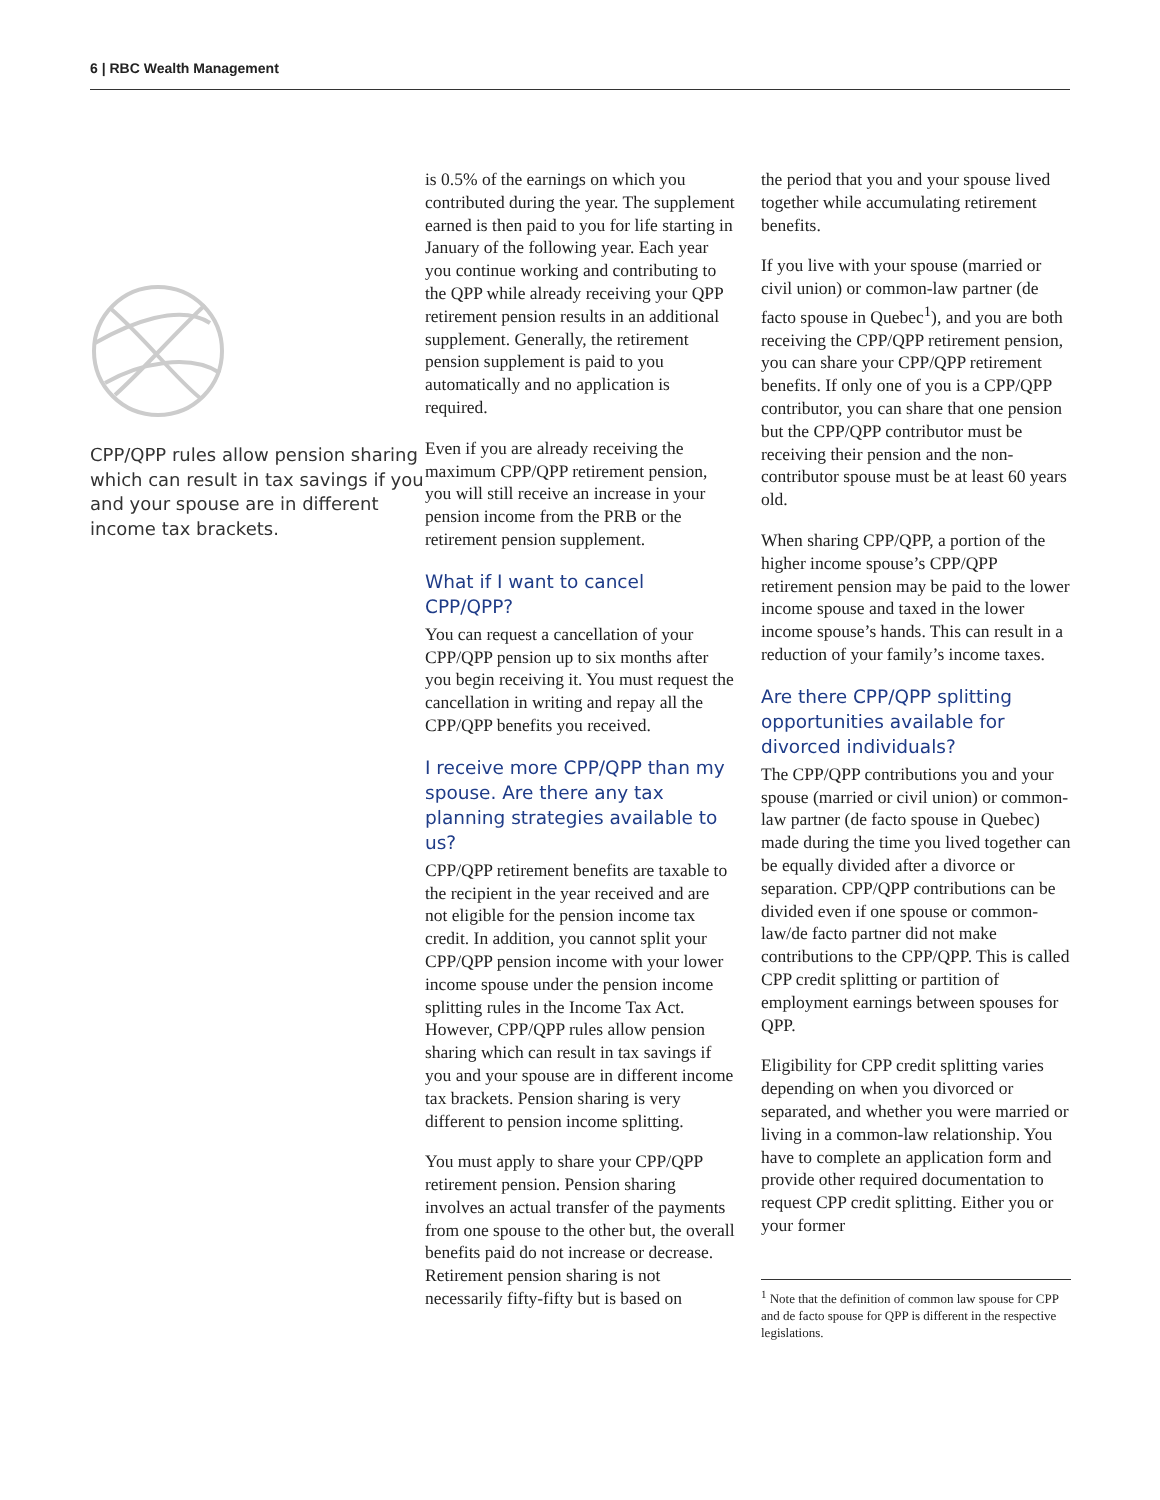6 | RBC Wealth Management
CPP/QPP rules allow pension sharing which can result in tax savings if you and your spouse are in different income tax brackets.
is 0.5% of the earnings on which you contributed during the year. The supplement earned is then paid to you for life starting in January of the following year. Each year you continue working and contributing to the QPP while already receiving your QPP retirement pension results in an additional supplement. Generally, the retirement pension supplement is paid to you automatically and no application is required.
Even if you are already receiving the maximum CPP/QPP retirement pension, you will still receive an increase in your pension income from the PRB or the retirement pension supplement.
What if I want to cancel CPP/QPP?
You can request a cancellation of your CPP/QPP pension up to six months after you begin receiving it. You must request the cancellation in writing and repay all the CPP/QPP benefits you received.
I receive more CPP/QPP than my spouse. Are there any tax planning strategies available to us?
CPP/QPP retirement benefits are taxable to the recipient in the year received and are not eligible for the pension income tax credit. In addition, you cannot split your CPP/QPP pension income with your lower income spouse under the pension income splitting rules in the Income Tax Act. However, CPP/QPP rules allow pension sharing which can result in tax savings if you and your spouse are in different income tax brackets. Pension sharing is very different to pension income splitting.
You must apply to share your CPP/QPP retirement pension. Pension sharing involves an actual transfer of the payments from one spouse to the other but, the overall benefits paid do not increase or decrease. Retirement pension sharing is not necessarily fifty-fifty but is based on
the period that you and your spouse lived together while accumulating retirement benefits.
If you live with your spouse (married or civil union) or common-law partner (de facto spouse in Quebec<sup>1</sup>), and you are both receiving the CPP/QPP retirement pension, you can share your CPP/QPP retirement benefits. If only one of you is a CPP/QPP contributor, you can share that one pension but the CPP/QPP contributor must be receiving their pension and the non-contributor spouse must be at least 60 years old.
When sharing CPP/QPP, a portion of the higher income spouse’s CPP/QPP retirement pension may be paid to the lower income spouse and taxed in the lower income spouse’s hands. This can result in a reduction of your family’s income taxes.
Are there CPP/QPP splitting opportunities available for divorced individuals?
The CPP/QPP contributions you and your spouse (married or civil union) or common-law partner (de facto spouse in Quebec) made during the time you lived together can be equally divided after a divorce or separation. CPP/QPP contributions can be divided even if one spouse or common-law/de facto partner did not make contributions to the CPP/QPP. This is called CPP credit splitting or partition of employment earnings between spouses for QPP.
Eligibility for CPP credit splitting varies depending on when you divorced or separated, and whether you were married or living in a common-law relationship. You have to complete an application form and provide other required documentation to request CPP credit splitting. Either you or your former
<sup>1</sup> Note that the definition of common law spouse for CPP and de facto spouse for QPP is different in the respective legislations.